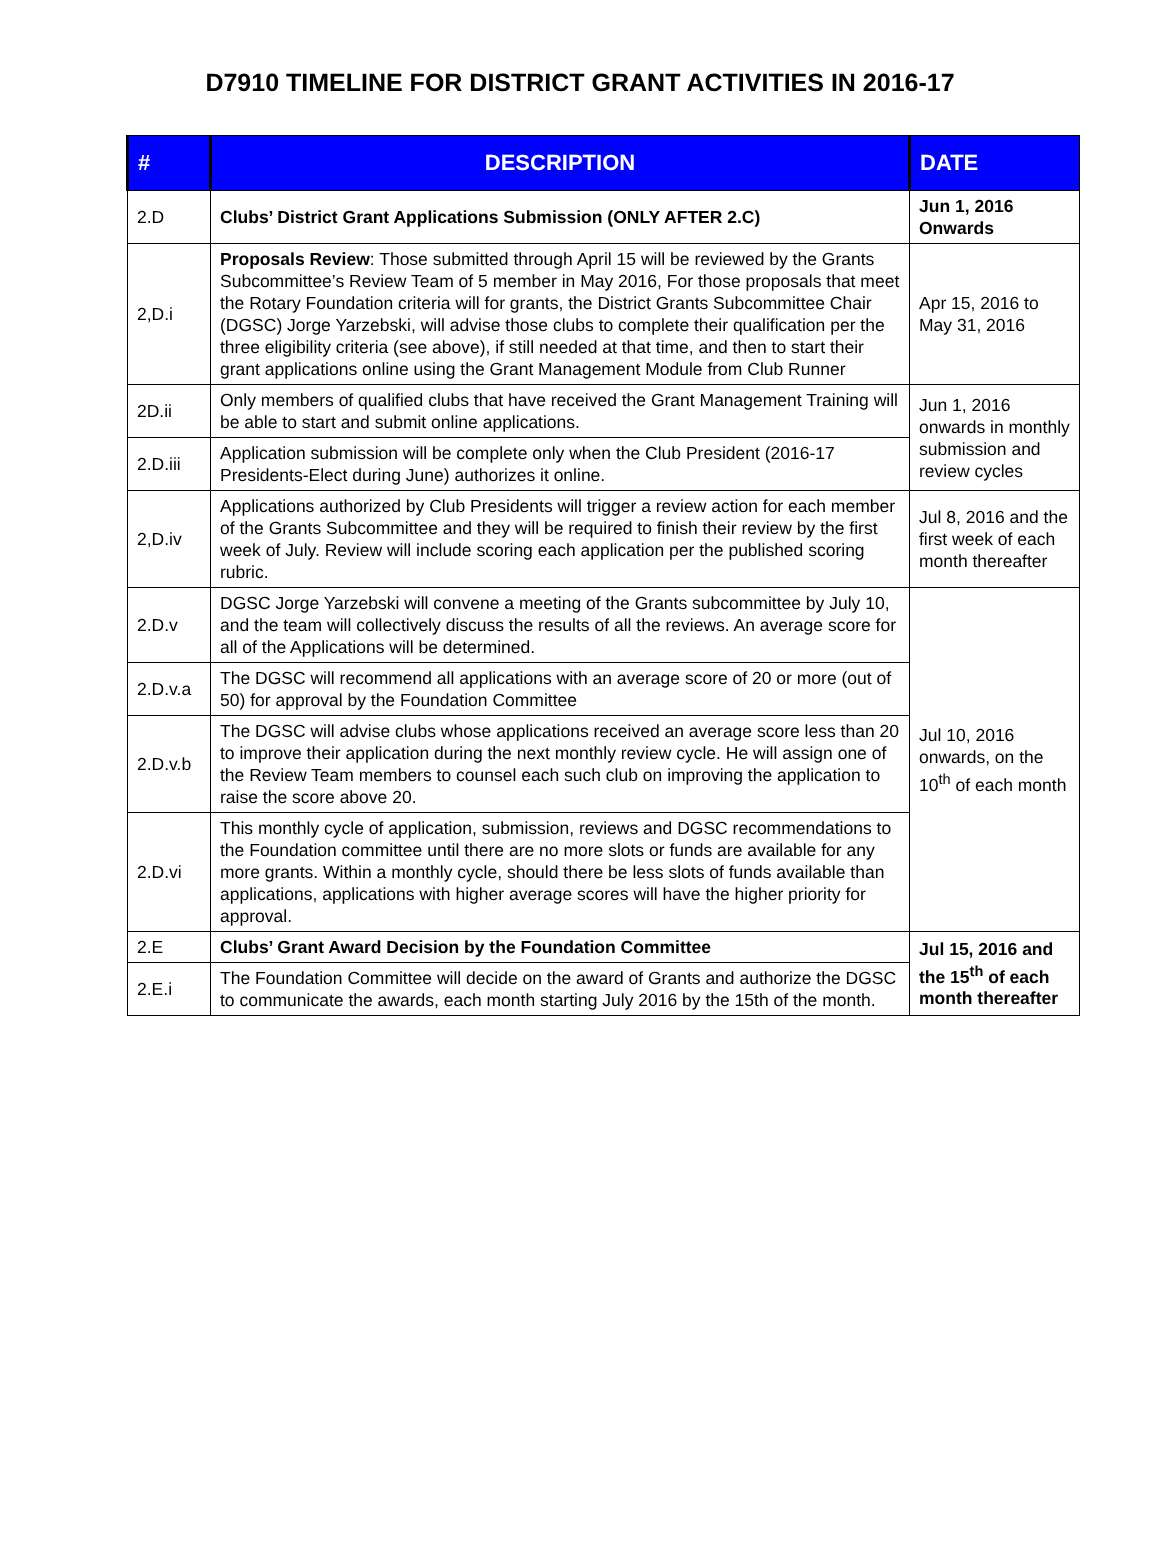D7910 TIMELINE FOR DISTRICT GRANT ACTIVITIES IN 2016-17
| # | DESCRIPTION | DATE |
| --- | --- | --- |
| 2.D | Clubs’ District Grant Applications Submission (ONLY AFTER 2.C) | Jun 1, 2016 Onwards |
| 2,D.i | Proposals Review : Those submitted through April 15 will be reviewed by the Grants Subcommittee’s Review Team of 5 member in May 2016, For those proposals that meet the Rotary Foundation criteria will for grants, the District Grants Subcommittee Chair (DGSC) Jorge Yarzebski, will advise those clubs to complete their qualification per the three eligibility criteria (see above), if still needed at that time, and then to start their grant applications online using the Grant Management Module from Club Runner | Apr 15, 2016 to May 31, 2016 |
| 2D.ii | Only members of qualified clubs that have received the Grant Management Training will be able to start and submit online applications. | Jun 1, 2016 onwards in monthly submission and review cycles |
| 2.D.iii | Application submission will be complete only when the Club President (2016-17 Presidents-Elect during June) authorizes it online. | |
| 2,D.iv | Applications authorized by Club Presidents will trigger a review action for each member of the Grants Subcommittee and they will be required to finish their review by the first week of July. Review will include scoring each application per the published scoring rubric. | Jul 8, 2016 and the first week of each month thereafter |
| 2.D.v | DGSC Jorge Yarzebski will convene a meeting of the Grants subcommittee by July 10, and the team will collectively discuss the results of all the reviews. An average score for all of the Applications will be determined. | Jul 10, 2016 onwards, on the 10<sup>th</sup> of each month |
| 2.D.v.a | The DGSC will recommend all applications with an average score of 20 or more (out of 50) for approval by the Foundation Committee | |
| 2.D.v.b | The DGSC will advise clubs whose applications received an average score less than 20 to improve their application during the next monthly review cycle. He will assign one of the Review Team members to counsel each such club on improving the application to raise the score above 20. | |
| 2.D.vi | This monthly cycle of application, submission, reviews and DGSC recommendations to the Foundation committee until there are no more slots or funds are available for any more grants. Within a monthly cycle, should there be less slots of funds available than applications, applications with higher average scores will have the higher priority for approval. | |
| 2.E | Clubs’ Grant Award Decision by the Foundation Committee | Jul 15, 2016 and the 15<sup>th</sup> of each month thereafter |
| 2.E.i | The Foundation Committee will decide on the award of Grants and authorize the DGSC to communicate the awards, each month starting July 2016 by the 15th of the month. | |